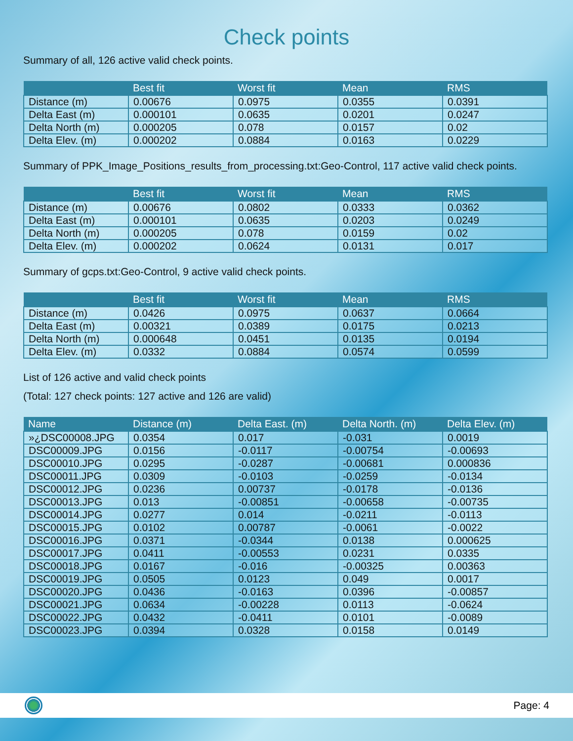Check points
Summary of all, 126 active valid check points.
| | Best fit | Worst fit | Mean | RMS |
| --- | --- | --- | --- | --- |
| Distance (m) | 0.00676 | 0.0975 | 0.0355 | 0.0391 |
| Delta East (m) | 0.000101 | 0.0635 | 0.0201 | 0.0247 |
| Delta North (m) | 0.000205 | 0.078 | 0.0157 | 0.02 |
| Delta Elev. (m) | 0.000202 | 0.0884 | 0.0163 | 0.0229 |
Summary of PPK_Image_Positions_results_from_processing.txt:Geo-Control, 117 active valid check points.
| | Best fit | Worst fit | Mean | RMS |
| --- | --- | --- | --- | --- |
| Distance (m) | 0.00676 | 0.0802 | 0.0333 | 0.0362 |
| Delta East (m) | 0.000101 | 0.0635 | 0.0203 | 0.0249 |
| Delta North (m) | 0.000205 | 0.078 | 0.0159 | 0.02 |
| Delta Elev. (m) | 0.000202 | 0.0624 | 0.0131 | 0.017 |
Summary of gcps.txt:Geo-Control, 9 active valid check points.
| | Best fit | Worst fit | Mean | RMS |
| --- | --- | --- | --- | --- |
| Distance (m) | 0.0426 | 0.0975 | 0.0637 | 0.0664 |
| Delta East (m) | 0.00321 | 0.0389 | 0.0175 | 0.0213 |
| Delta North (m) | 0.000648 | 0.0451 | 0.0135 | 0.0194 |
| Delta Elev. (m) | 0.0332 | 0.0884 | 0.0574 | 0.0599 |
List of 126 active and valid check points
(Total: 127 check points: 127 active and 126 are valid)
| Name | Distance (m) | Delta East. (m) | Delta North. (m) | Delta Elev. (m) |
| --- | --- | --- | --- | --- |
| »¿DSC00008.JPG | 0.0354 | 0.017 | -0.031 | 0.0019 |
| DSC00009.JPG | 0.0156 | -0.0117 | -0.00754 | -0.00693 |
| DSC00010.JPG | 0.0295 | -0.0287 | -0.00681 | 0.000836 |
| DSC00011.JPG | 0.0309 | -0.0103 | -0.0259 | -0.0134 |
| DSC00012.JPG | 0.0236 | 0.00737 | -0.0178 | -0.0136 |
| DSC00013.JPG | 0.013 | -0.00851 | -0.00658 | -0.00735 |
| DSC00014.JPG | 0.0277 | 0.014 | -0.0211 | -0.0113 |
| DSC00015.JPG | 0.0102 | 0.00787 | -0.0061 | -0.0022 |
| DSC00016.JPG | 0.0371 | -0.0344 | 0.0138 | 0.000625 |
| DSC00017.JPG | 0.0411 | -0.00553 | 0.0231 | 0.0335 |
| DSC00018.JPG | 0.0167 | -0.016 | -0.00325 | 0.00363 |
| DSC00019.JPG | 0.0505 | 0.0123 | 0.049 | 0.0017 |
| DSC00020.JPG | 0.0436 | -0.0163 | 0.0396 | -0.00857 |
| DSC00021.JPG | 0.0634 | -0.00228 | 0.0113 | -0.0624 |
| DSC00022.JPG | 0.0432 | -0.0411 | 0.0101 | -0.0089 |
| DSC00023.JPG | 0.0394 | 0.0328 | 0.0158 | 0.0149 |
Page: 4